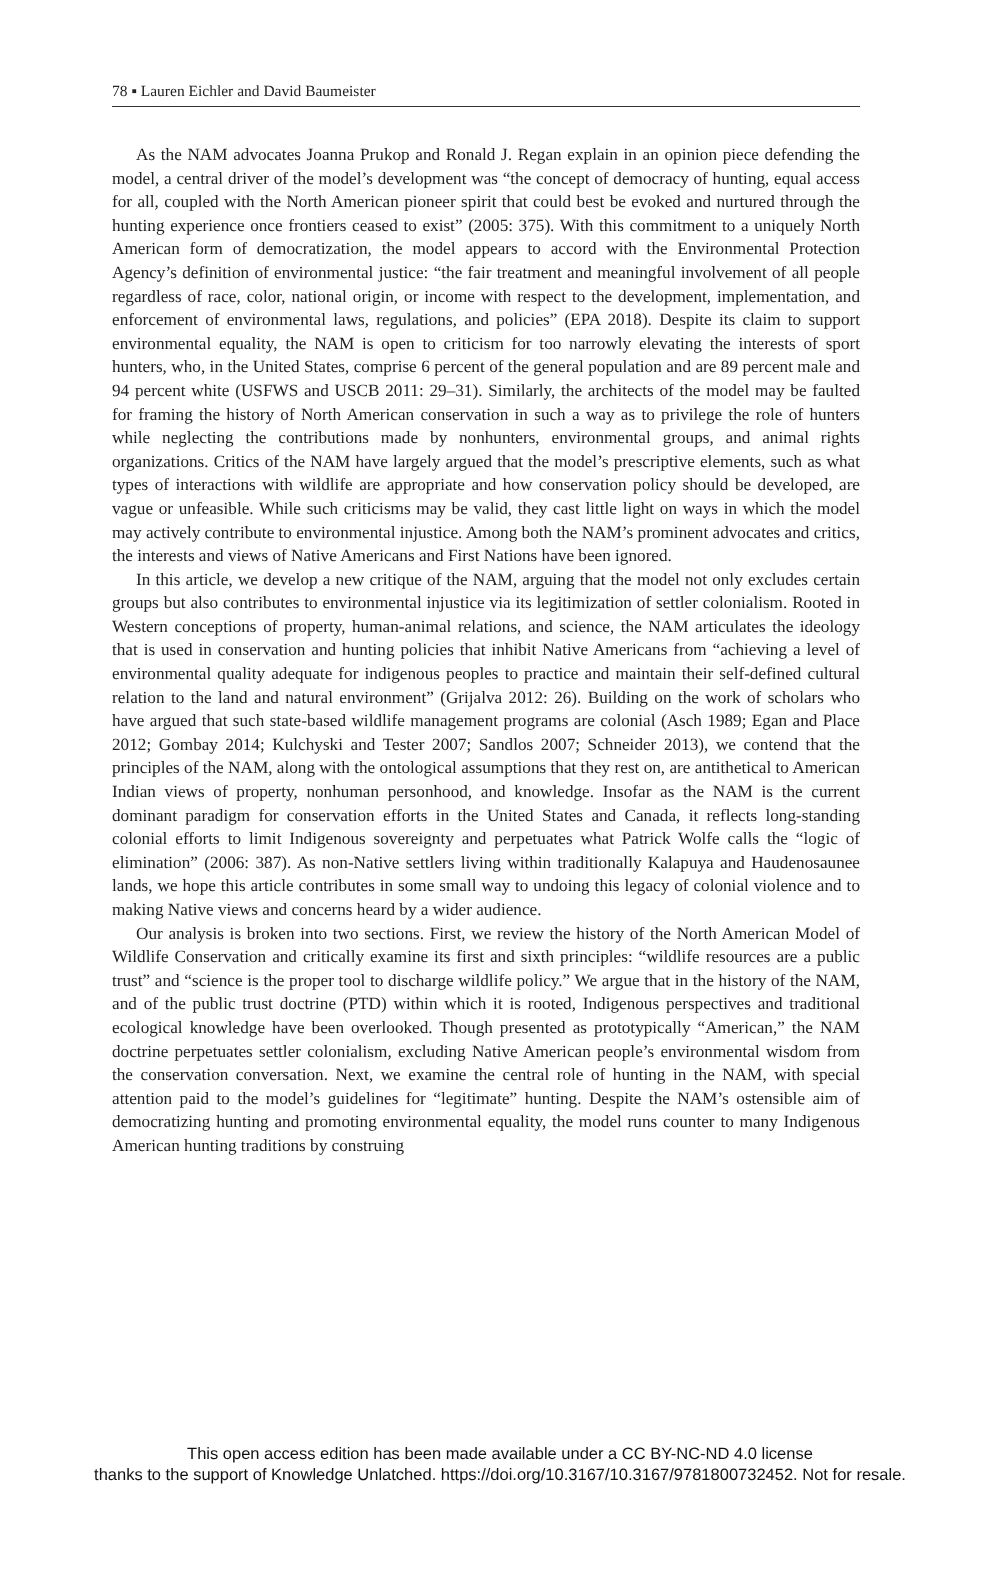78 ▪ Lauren Eichler and David Baumeister
As the NAM advocates Joanna Prukop and Ronald J. Regan explain in an opinion piece defending the model, a central driver of the model’s development was “the concept of democracy of hunting, equal access for all, coupled with the North American pioneer spirit that could best be evoked and nurtured through the hunting experience once frontiers ceased to exist” (2005: 375). With this commitment to a uniquely North American form of democratization, the model appears to accord with the Environmental Protection Agency’s definition of environmental justice: “the fair treatment and meaningful involvement of all people regardless of race, color, national origin, or income with respect to the development, implementation, and enforcement of environmental laws, regulations, and policies” (EPA 2018). Despite its claim to support environmental equality, the NAM is open to criticism for too narrowly elevating the interests of sport hunters, who, in the United States, comprise 6 percent of the general population and are 89 percent male and 94 percent white (USFWS and USCB 2011: 29–31). Similarly, the architects of the model may be faulted for framing the history of North American conservation in such a way as to privilege the role of hunters while neglecting the contributions made by nonhunters, environmental groups, and animal rights organizations. Critics of the NAM have largely argued that the model’s prescriptive elements, such as what types of interactions with wildlife are appropriate and how conservation policy should be developed, are vague or unfeasible. While such criticisms may be valid, they cast little light on ways in which the model may actively contribute to environmental injustice. Among both the NAM’s prominent advocates and critics, the interests and views of Native Americans and First Nations have been ignored.
In this article, we develop a new critique of the NAM, arguing that the model not only excludes certain groups but also contributes to environmental injustice via its legitimization of settler colonialism. Rooted in Western conceptions of property, human-animal relations, and science, the NAM articulates the ideology that is used in conservation and hunting policies that inhibit Native Americans from “achieving a level of environmental quality adequate for indigenous peoples to practice and maintain their self-defined cultural relation to the land and natural environment” (Grijalva 2012: 26). Building on the work of scholars who have argued that such state-based wildlife management programs are colonial (Asch 1989; Egan and Place 2012; Gombay 2014; Kulchyski and Tester 2007; Sandlos 2007; Schneider 2013), we contend that the principles of the NAM, along with the ontological assumptions that they rest on, are antithetical to American Indian views of property, nonhuman personhood, and knowledge. Insofar as the NAM is the current dominant paradigm for conservation efforts in the United States and Canada, it reflects long-standing colonial efforts to limit Indigenous sovereignty and perpetuates what Patrick Wolfe calls the “logic of elimination” (2006: 387). As non-Native settlers living within traditionally Kalapuya and Haudenosaunee lands, we hope this article contributes in some small way to undoing this legacy of colonial violence and to making Native views and concerns heard by a wider audience.
Our analysis is broken into two sections. First, we review the history of the North American Model of Wildlife Conservation and critically examine its first and sixth principles: “wildlife resources are a public trust” and “science is the proper tool to discharge wildlife policy.” We argue that in the history of the NAM, and of the public trust doctrine (PTD) within which it is rooted, Indigenous perspectives and traditional ecological knowledge have been overlooked. Though presented as prototypically “American,” the NAM doctrine perpetuates settler colonialism, excluding Native American people’s environmental wisdom from the conservation conversation. Next, we examine the central role of hunting in the NAM, with special attention paid to the model’s guidelines for “legitimate” hunting. Despite the NAM’s ostensible aim of democratizing hunting and promoting environmental equality, the model runs counter to many Indigenous American hunting traditions by construing
This open access edition has been made available under a CC BY-NC-ND 4.0 license
thanks to the support of Knowledge Unlatched. https://doi.org/10.3167/10.3167/9781800732452. Not for resale.